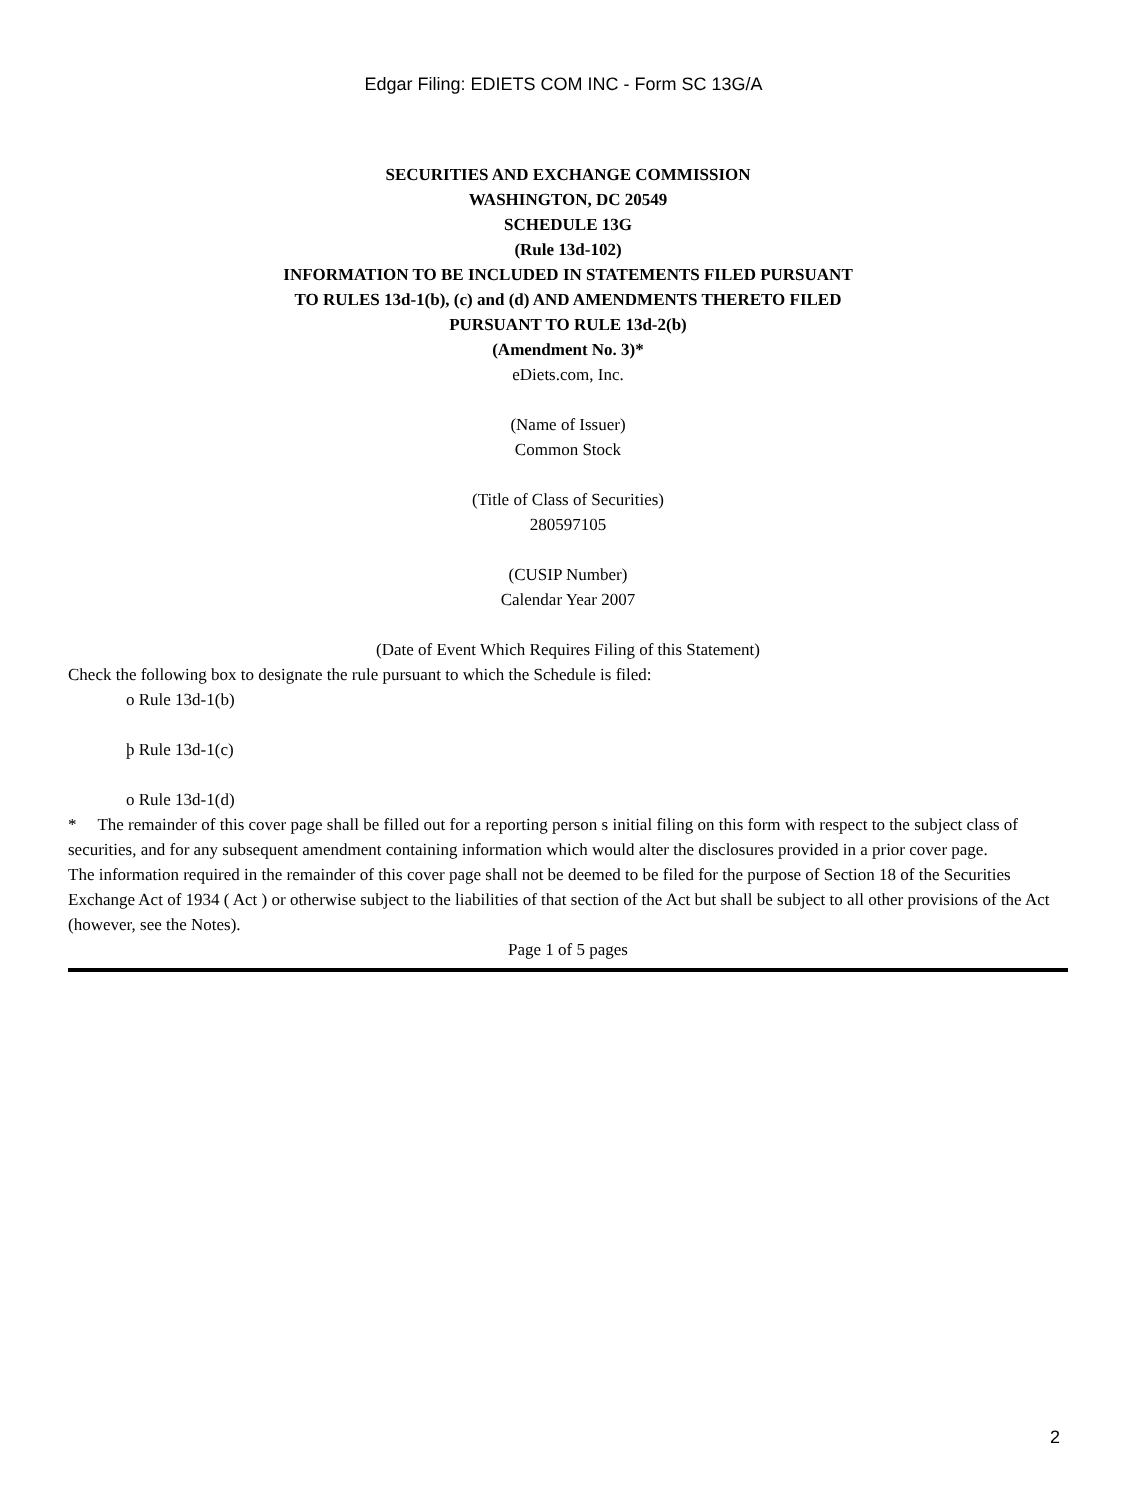Edgar Filing: EDIETS COM INC - Form SC 13G/A
SECURITIES AND EXCHANGE COMMISSION
WASHINGTON, DC 20549
SCHEDULE 13G
(Rule 13d-102)
INFORMATION TO BE INCLUDED IN STATEMENTS FILED PURSUANT
TO RULES 13d-1(b), (c) and (d) AND AMENDMENTS THERETO FILED
PURSUANT TO RULE 13d-2(b)
(Amendment No. 3)*
eDiets.com, Inc.
(Name of Issuer)
Common Stock
(Title of Class of Securities)
280597105
(CUSIP Number)
Calendar Year 2007
(Date of Event Which Requires Filing of this Statement)
Check the following box to designate the rule pursuant to which the Schedule is filed:
o Rule 13d-1(b)
þ Rule 13d-1(c)
o Rule 13d-1(d)
* The remainder of this cover page shall be filled out for a reporting person s initial filing on this form with respect to the subject class of securities, and for any subsequent amendment containing information which would alter the disclosures provided in a prior cover page.
The information required in the remainder of this cover page shall not be deemed to be filed for the purpose of Section 18 of the Securities Exchange Act of 1934 ( Act ) or otherwise subject to the liabilities of that section of the Act but shall be subject to all other provisions of the Act (however, see the Notes).
Page 1 of 5 pages
2